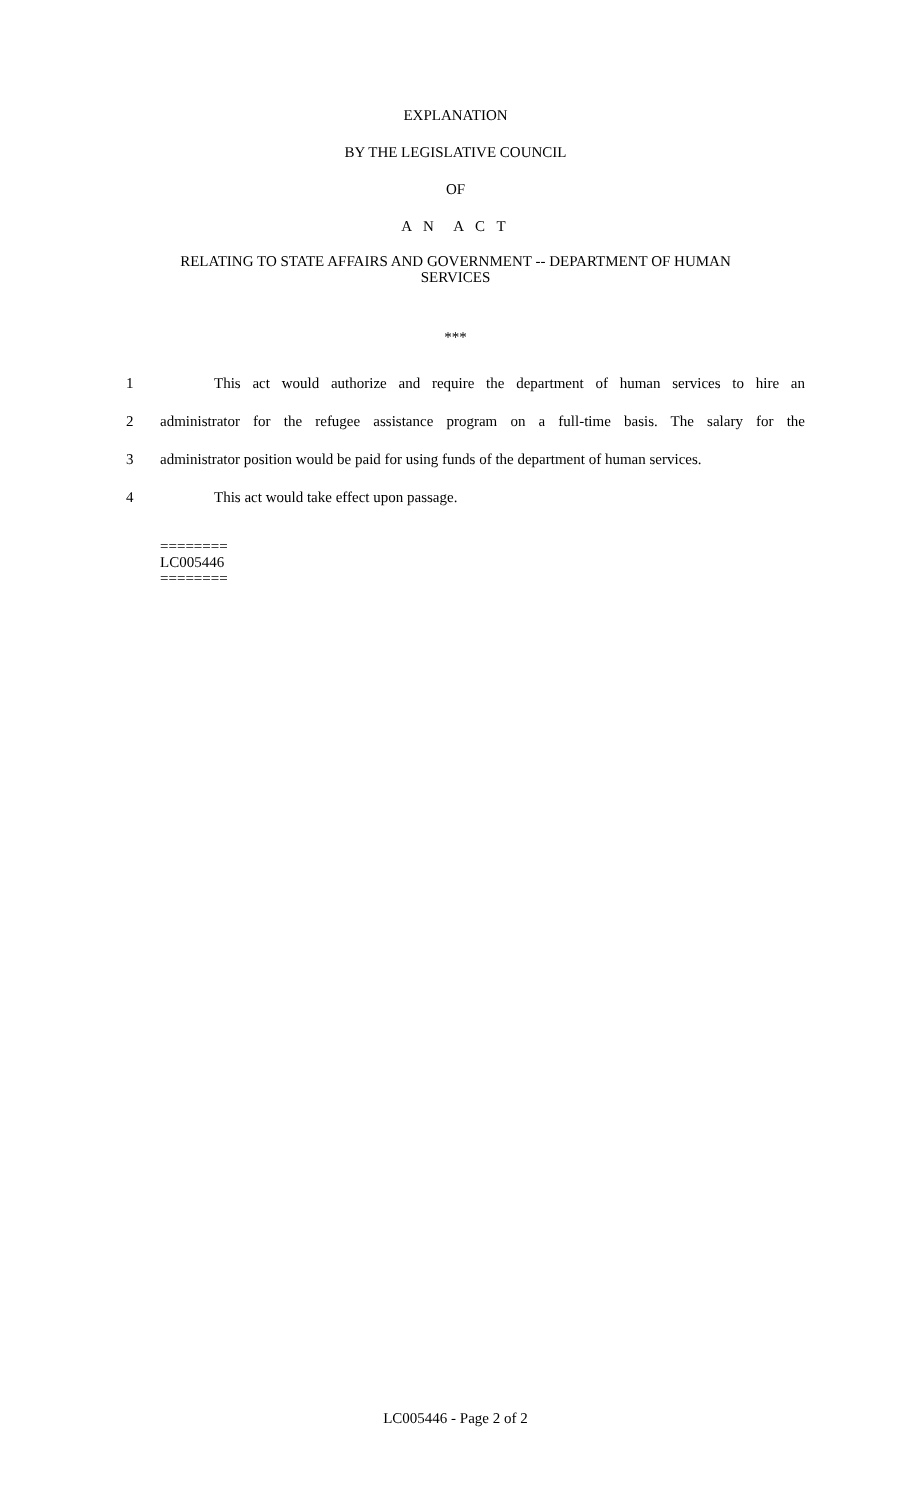EXPLANATION
BY THE LEGISLATIVE COUNCIL
OF
A N A C T
RELATING TO STATE AFFAIRS AND GOVERNMENT -- DEPARTMENT OF HUMAN
SERVICES
***
1 This act would authorize and require the department of human services to hire an
2 administrator for the refugee assistance program on a full-time basis. The salary for the
3 administrator position would be paid for using funds of the department of human services.
4 This act would take effect upon passage.
========
LC005446
========
LC005446 - Page 2 of 2